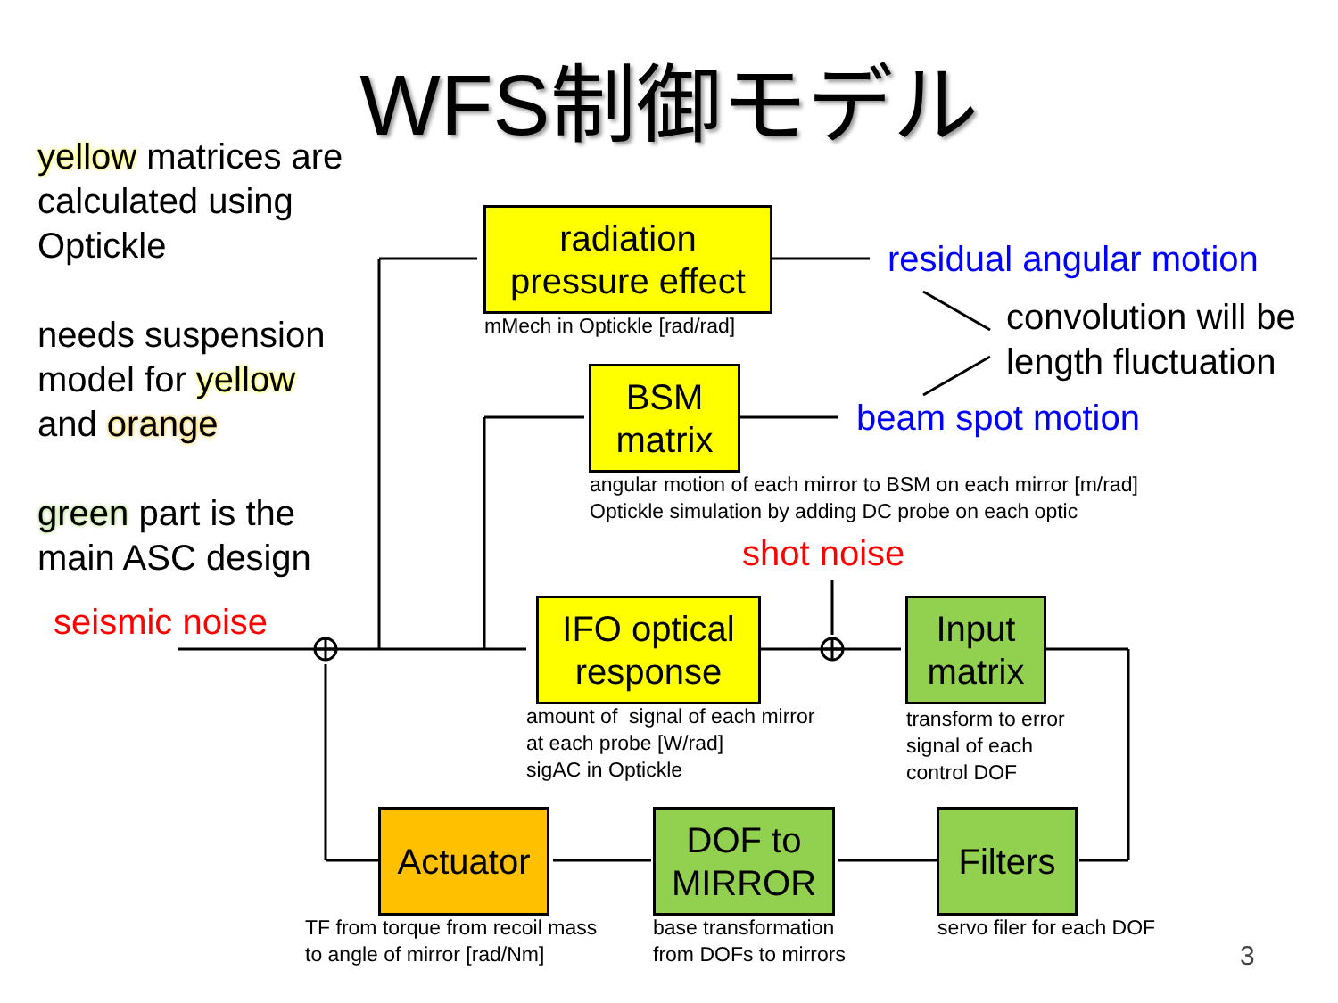WFS制御モデル
yellow matrices are
calculated using
Optickle
needs suspension
model for yellow
and orange
green part is the
main ASC design
seismic noise
shot noise
radiation
pressure effect
mMech in Optickle [rad/rad]
residual angular motion
convolution will be
length fluctuation
BSM
matrix
beam spot motion
angular motion of each mirror to BSM on each mirror [m/rad]
Optickle simulation by adding DC probe on each optic
IFO optical
response
amount of signal of each mirror
at each probe [W/rad]
sigAC in Optickle
Input
matrix
transform to error
signal of each
control DOF
Filters
servo filer for each DOF
DOF to
MIRROR
base transformation
from DOFs to mirrors
Actuator
TF from torque from recoil mass
to angle of mirror [rad/Nm]
3